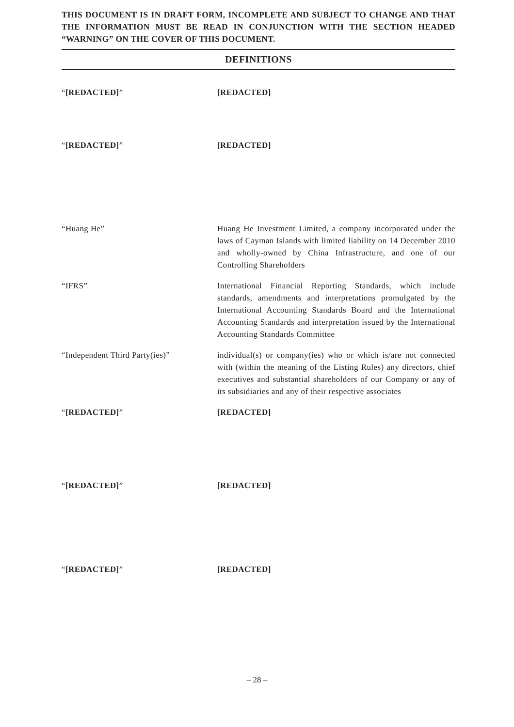THIS DOCUMENT IS IN DRAFT FORM, INCOMPLETE AND SUBJECT TO CHANGE AND THAT THE INFORMATION MUST BE READ IN CONJUNCTION WITH THE SECTION HEADED “WARNING” ON THE COVER OF THIS DOCUMENT.
DEFINITIONS
“[REDACTED]” [REDACTED]
“[REDACTED]” [REDACTED]
“Huang He” Huang He Investment Limited, a company incorporated under the laws of Cayman Islands with limited liability on 14 December 2010 and wholly-owned by China Infrastructure, and one of our Controlling Shareholders
“IFRS” International Financial Reporting Standards, which include standards, amendments and interpretations promulgated by the International Accounting Standards Board and the International Accounting Standards and interpretation issued by the International Accounting Standards Committee
“Independent Third Party(ies)” individual(s) or company(ies) who or which is/are not connected with (within the meaning of the Listing Rules) any directors, chief executives and substantial shareholders of our Company or any of its subsidiaries and any of their respective associates
“[REDACTED]” [REDACTED]
“[REDACTED]” [REDACTED]
“[REDACTED]” [REDACTED]
– 28 –